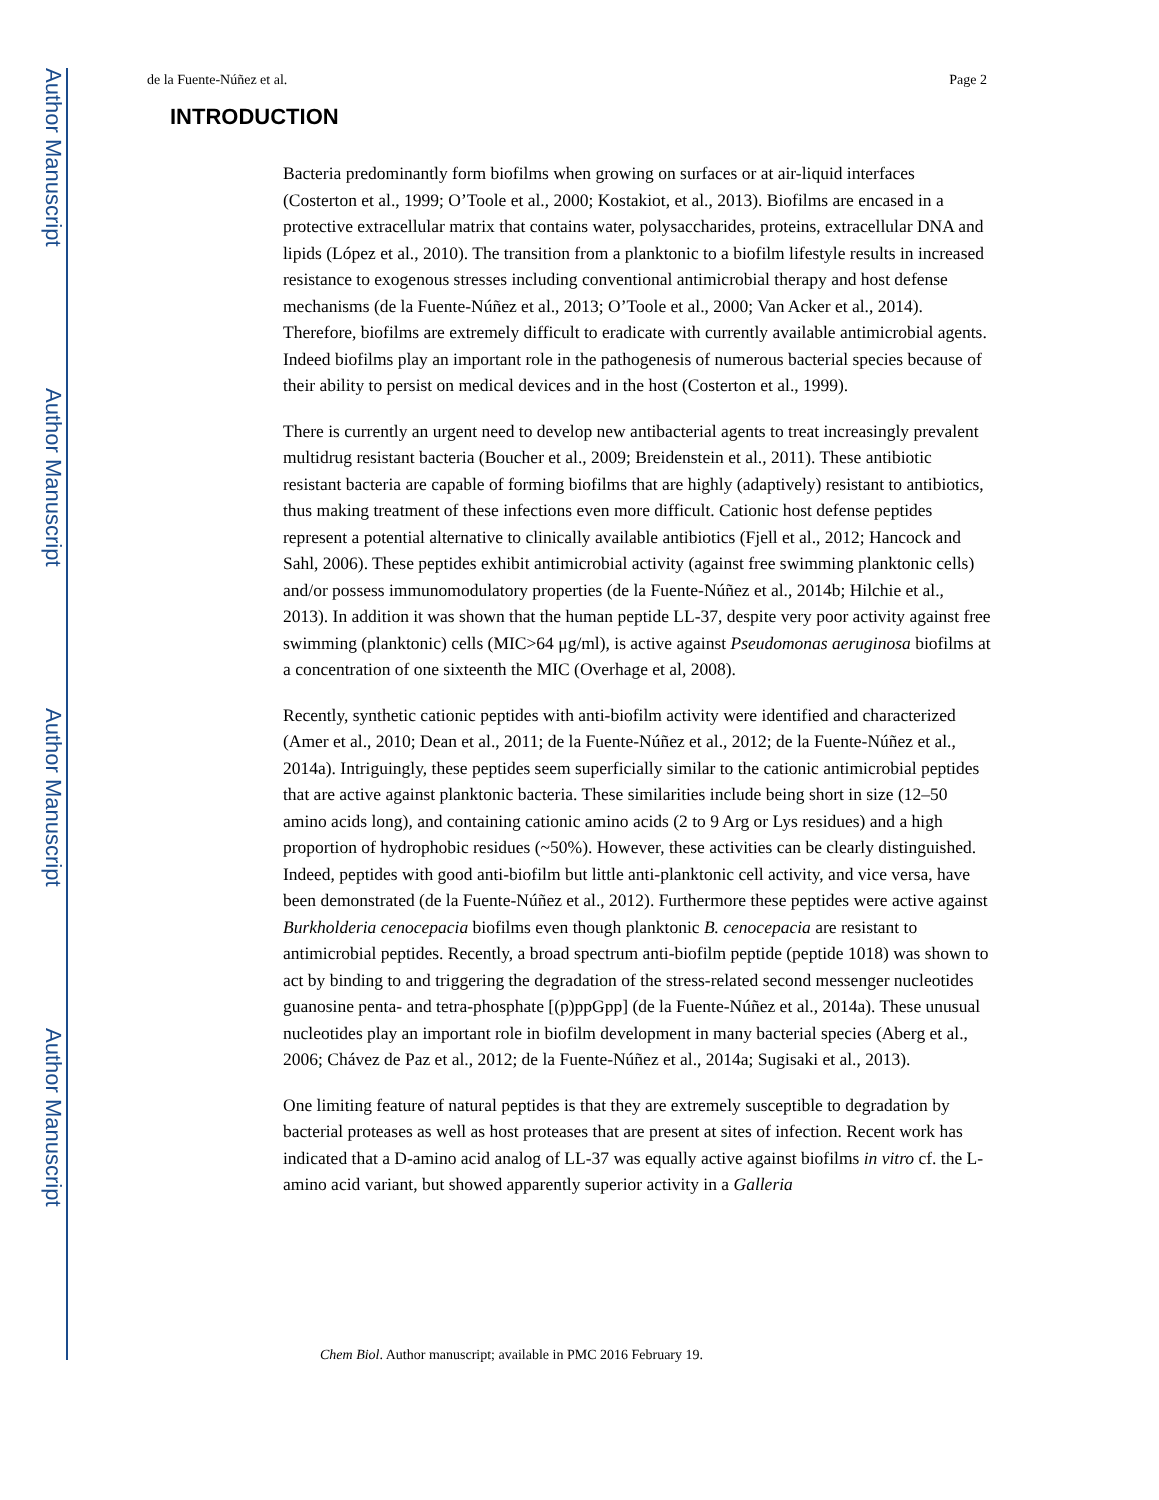Author Manuscript
Author Manuscript
Author Manuscript
Author Manuscript
de la Fuente-Núñez et al. Page 2
INTRODUCTION
Bacteria predominantly form biofilms when growing on surfaces or at air-liquid interfaces (Costerton et al., 1999; O’Toole et al., 2000; Kostakiot, et al., 2013). Biofilms are encased in a protective extracellular matrix that contains water, polysaccharides, proteins, extracellular DNA and lipids (López et al., 2010). The transition from a planktonic to a biofilm lifestyle results in increased resistance to exogenous stresses including conventional antimicrobial therapy and host defense mechanisms (de la Fuente-Núñez et al., 2013; O’Toole et al., 2000; Van Acker et al., 2014). Therefore, biofilms are extremely difficult to eradicate with currently available antimicrobial agents. Indeed biofilms play an important role in the pathogenesis of numerous bacterial species because of their ability to persist on medical devices and in the host (Costerton et al., 1999).
There is currently an urgent need to develop new antibacterial agents to treat increasingly prevalent multidrug resistant bacteria (Boucher et al., 2009; Breidenstein et al., 2011). These antibiotic resistant bacteria are capable of forming biofilms that are highly (adaptively) resistant to antibiotics, thus making treatment of these infections even more difficult. Cationic host defense peptides represent a potential alternative to clinically available antibiotics (Fjell et al., 2012; Hancock and Sahl, 2006). These peptides exhibit antimicrobial activity (against free swimming planktonic cells) and/or possess immunomodulatory properties (de la Fuente-Núñez et al., 2014b; Hilchie et al., 2013). In addition it was shown that the human peptide LL-37, despite very poor activity against free swimming (planktonic) cells (MIC>64 μg/ml), is active against Pseudomonas aeruginosa biofilms at a concentration of one sixteenth the MIC (Overhage et al, 2008).
Recently, synthetic cationic peptides with anti-biofilm activity were identified and characterized (Amer et al., 2010; Dean et al., 2011; de la Fuente-Núñez et al., 2012; de la Fuente-Núñez et al., 2014a). Intriguingly, these peptides seem superficially similar to the cationic antimicrobial peptides that are active against planktonic bacteria. These similarities include being short in size (12–50 amino acids long), and containing cationic amino acids (2 to 9 Arg or Lys residues) and a high proportion of hydrophobic residues (~50%). However, these activities can be clearly distinguished. Indeed, peptides with good anti-biofilm but little anti-planktonic cell activity, and vice versa, have been demonstrated (de la Fuente-Núñez et al., 2012). Furthermore these peptides were active against Burkholderia cenocepacia biofilms even though planktonic B. cenocepacia are resistant to antimicrobial peptides. Recently, a broad spectrum anti-biofilm peptide (peptide 1018) was shown to act by binding to and triggering the degradation of the stress-related second messenger nucleotides guanosine penta- and tetra-phosphate [(p)ppGpp] (de la Fuente-Núñez et al., 2014a). These unusual nucleotides play an important role in biofilm development in many bacterial species (Aberg et al., 2006; Chávez de Paz et al., 2012; de la Fuente-Núñez et al., 2014a; Sugisaki et al., 2013).
One limiting feature of natural peptides is that they are extremely susceptible to degradation by bacterial proteases as well as host proteases that are present at sites of infection. Recent work has indicated that a D-amino acid analog of LL-37 was equally active against biofilms in vitro cf. the L-amino acid variant, but showed apparently superior activity in a Galleria
Chem Biol. Author manuscript; available in PMC 2016 February 19.